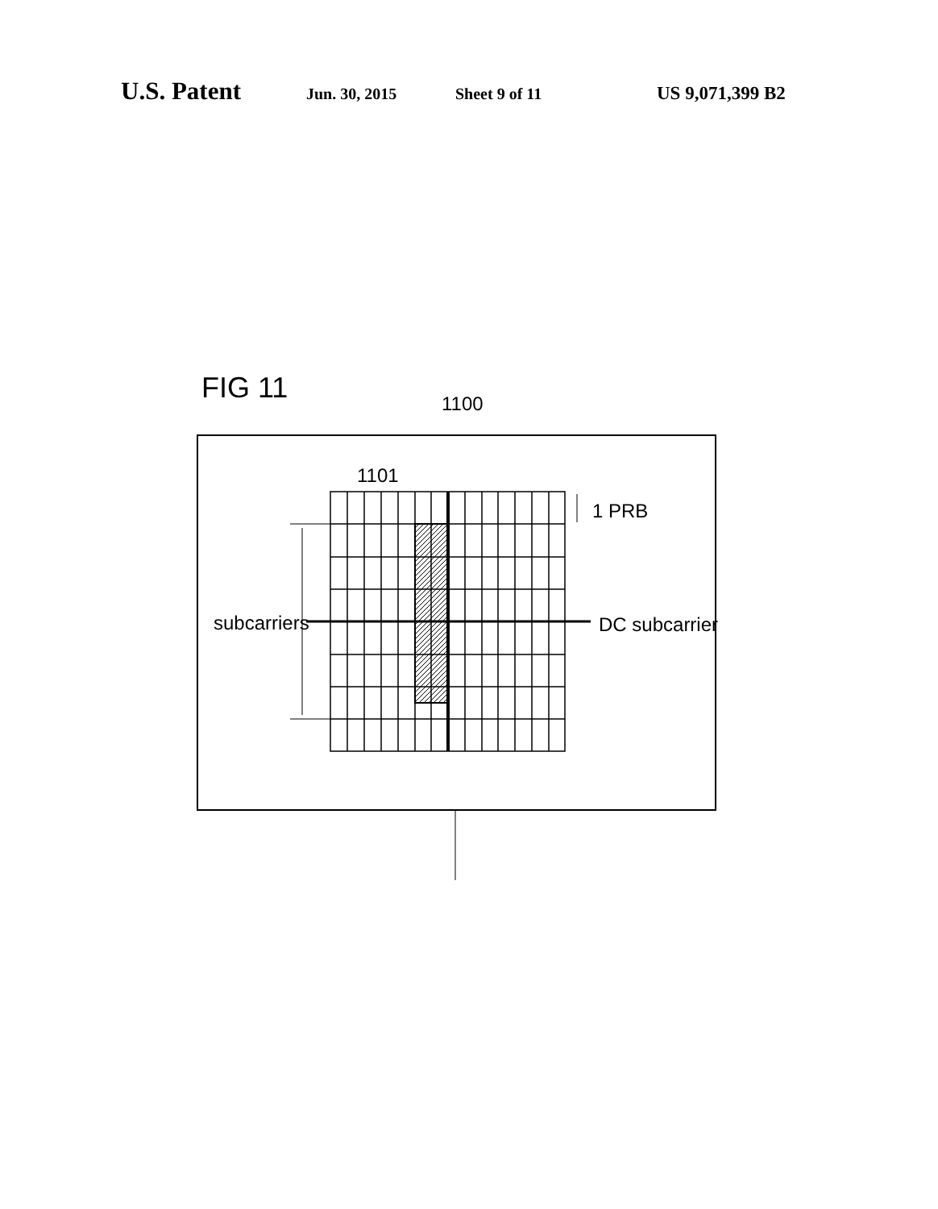U.S. Patent Jun. 30, 2015 Sheet 9 of 11 US 9,071,399 B2
FIG 11
1100
1101
1 PRB
subcarriers
DC subcarrier